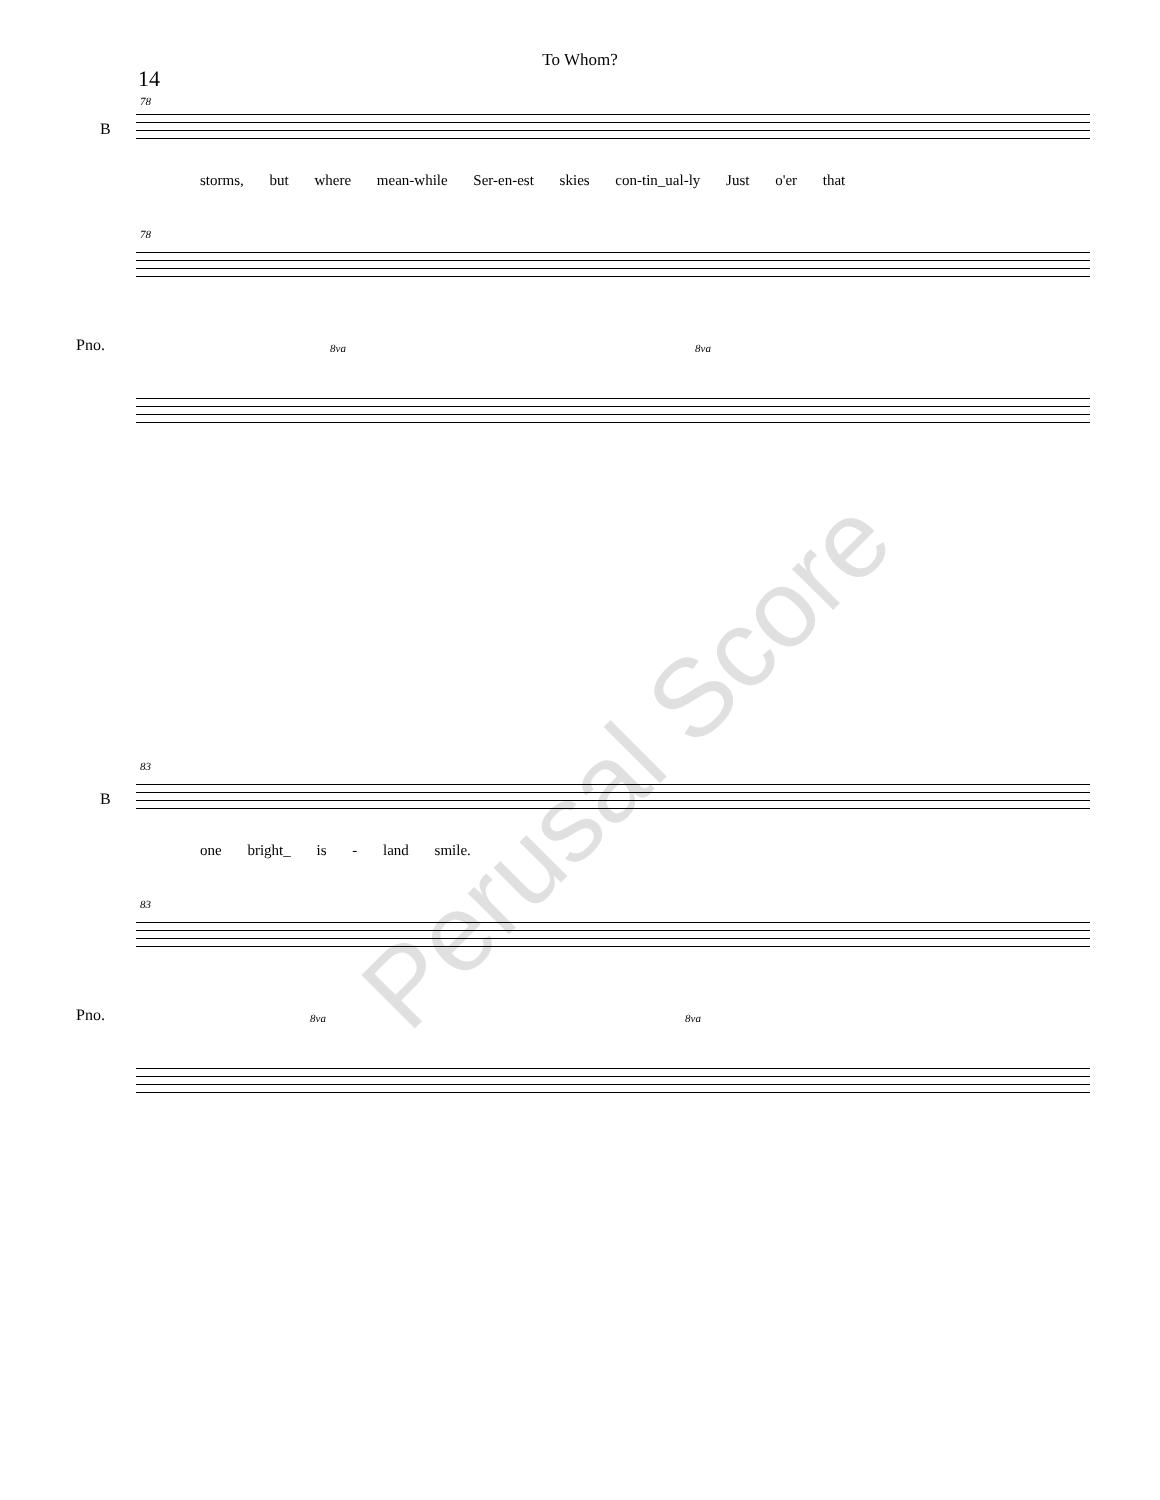To Whom?
14
78
B
storms, but where mean-while Ser-en-est skies con-tin_ual-ly Just o'er that
78
Pno. 8va 8va
83
B
one bright_ is - land smile.
83
Pno. 8va 8va
Perusal Score